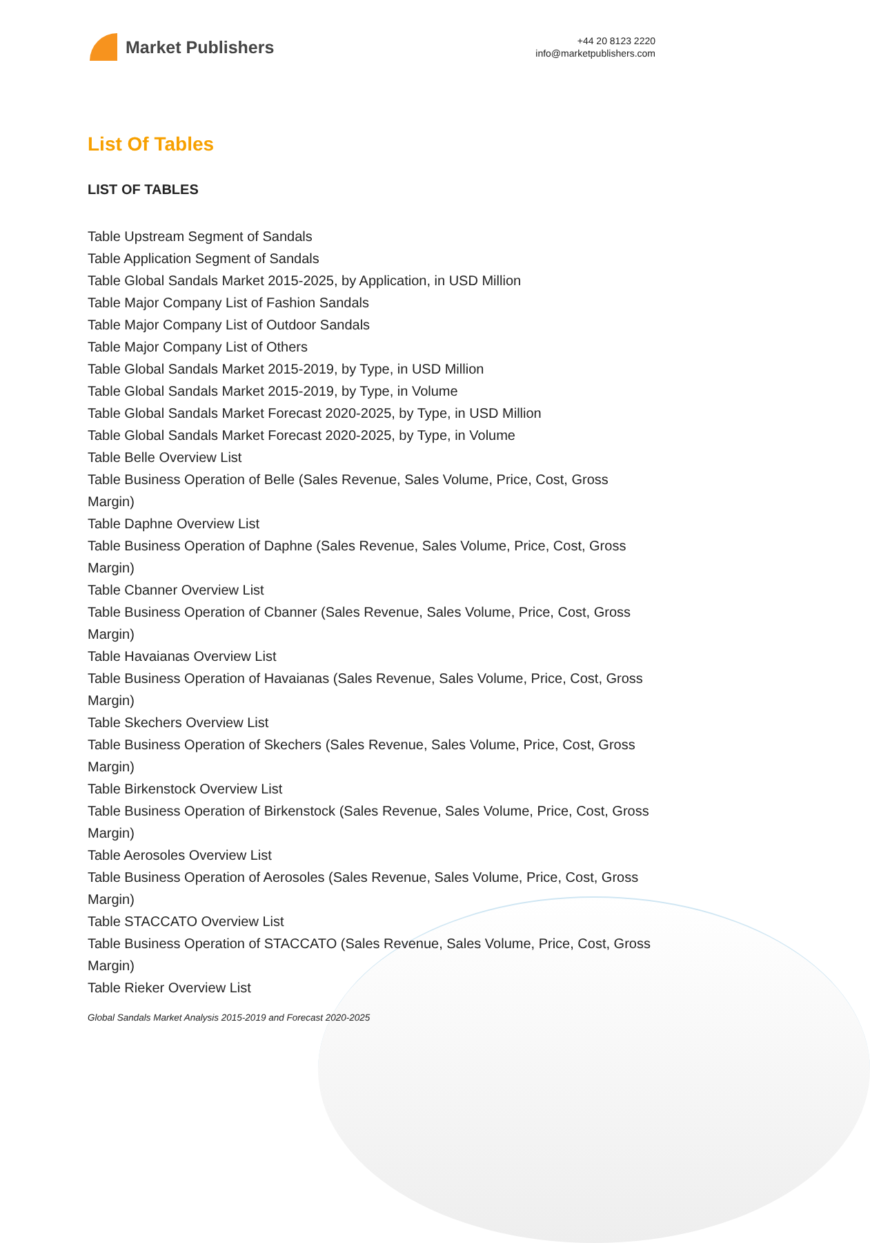Market Publishers
+44 20 8123 2220
info@marketpublishers.com
List Of Tables
LIST OF TABLES
Table Upstream Segment of Sandals
Table Application Segment of Sandals
Table Global Sandals Market 2015-2025, by Application, in USD Million
Table Major Company List of Fashion Sandals
Table Major Company List of Outdoor Sandals
Table Major Company List of Others
Table Global Sandals Market 2015-2019, by Type, in USD Million
Table Global Sandals Market 2015-2019, by Type, in Volume
Table Global Sandals Market Forecast 2020-2025, by Type, in USD Million
Table Global Sandals Market Forecast 2020-2025, by Type, in Volume
Table Belle Overview List
Table Business Operation of Belle (Sales Revenue, Sales Volume, Price, Cost, Gross Margin)
Table Daphne Overview List
Table Business Operation of Daphne (Sales Revenue, Sales Volume, Price, Cost, Gross Margin)
Table Cbanner Overview List
Table Business Operation of Cbanner (Sales Revenue, Sales Volume, Price, Cost, Gross Margin)
Table Havaianas Overview List
Table Business Operation of Havaianas (Sales Revenue, Sales Volume, Price, Cost, Gross Margin)
Table Skechers Overview List
Table Business Operation of Skechers (Sales Revenue, Sales Volume, Price, Cost, Gross Margin)
Table Birkenstock Overview List
Table Business Operation of Birkenstock (Sales Revenue, Sales Volume, Price, Cost, Gross Margin)
Table Aerosoles Overview List
Table Business Operation of Aerosoles (Sales Revenue, Sales Volume, Price, Cost, Gross Margin)
Table STACCATO Overview List
Table Business Operation of STACCATO (Sales Revenue, Sales Volume, Price, Cost, Gross Margin)
Table Rieker Overview List
Global Sandals Market Analysis 2015-2019 and Forecast 2020-2025